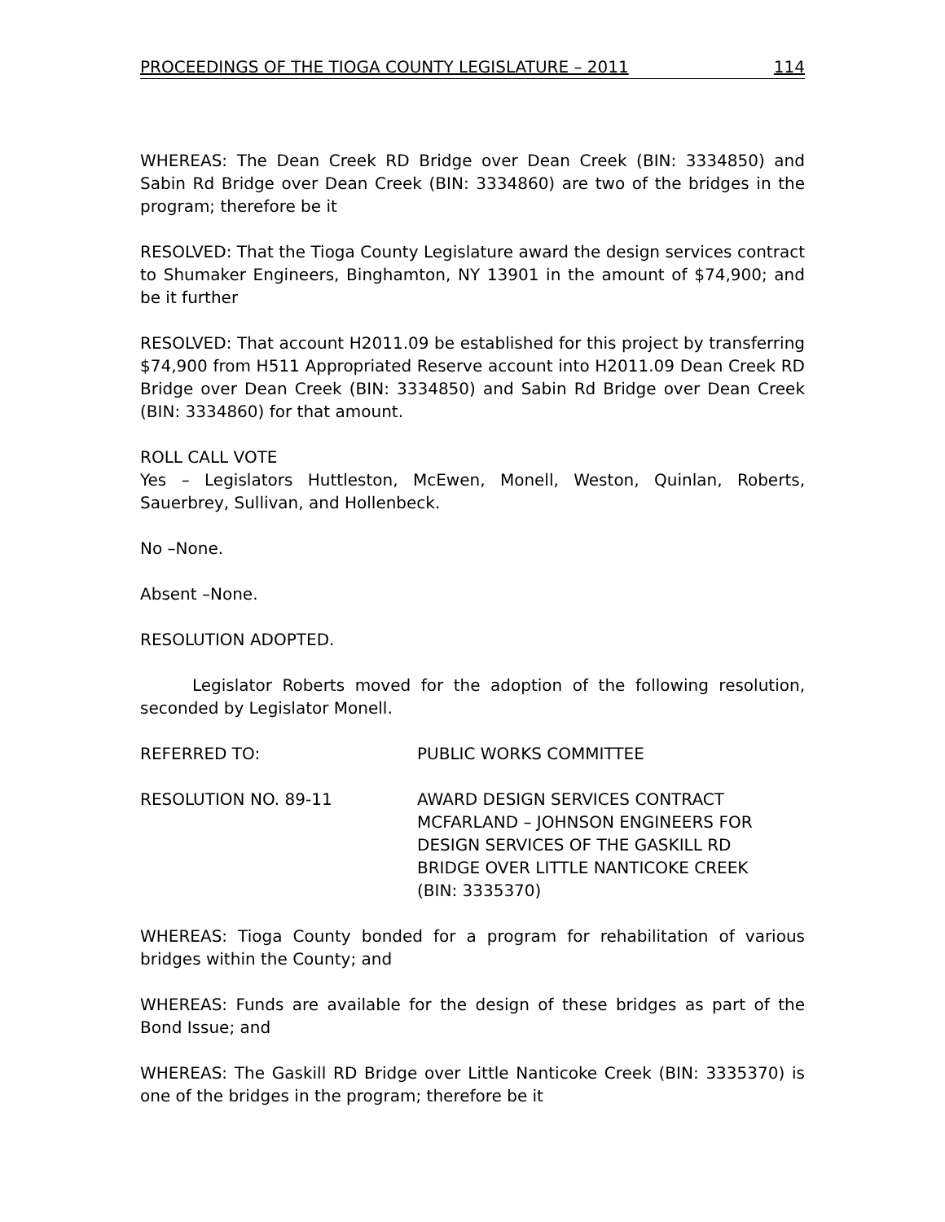PROCEEDINGS OF THE TIOGA COUNTY LEGISLATURE – 2011 114
WHEREAS: The Dean Creek RD Bridge over Dean Creek (BIN: 3334850) and Sabin Rd Bridge over Dean Creek (BIN: 3334860) are two of the bridges in the program; therefore be it
RESOLVED: That the Tioga County Legislature award the design services contract to Shumaker Engineers, Binghamton, NY 13901 in the amount of $74,900; and be it further
RESOLVED: That account H2011.09 be established for this project by transferring $74,900 from H511 Appropriated Reserve account into H2011.09 Dean Creek RD Bridge over Dean Creek (BIN: 3334850) and Sabin Rd Bridge over Dean Creek (BIN: 3334860) for that amount.
ROLL CALL VOTE
Yes – Legislators Huttleston, McEwen, Monell, Weston, Quinlan, Roberts, Sauerbrey, Sullivan, and Hollenbeck.
No –None.
Absent –None.
RESOLUTION ADOPTED.
Legislator Roberts moved for the adoption of the following resolution, seconded by Legislator Monell.
REFERRED TO: PUBLIC WORKS COMMITTEE
RESOLUTION NO. 89-11 AWARD DESIGN SERVICES CONTRACT
MCFARLAND – JOHNSON ENGINEERS FOR
DESIGN SERVICES OF THE GASKILL RD
BRIDGE OVER LITTLE NANTICOKE CREEK
(BIN: 3335370)
WHEREAS: Tioga County bonded for a program for rehabilitation of various bridges within the County; and
WHEREAS: Funds are available for the design of these bridges as part of the Bond Issue; and
WHEREAS: The Gaskill RD Bridge over Little Nanticoke Creek (BIN: 3335370) is one of the bridges in the program; therefore be it